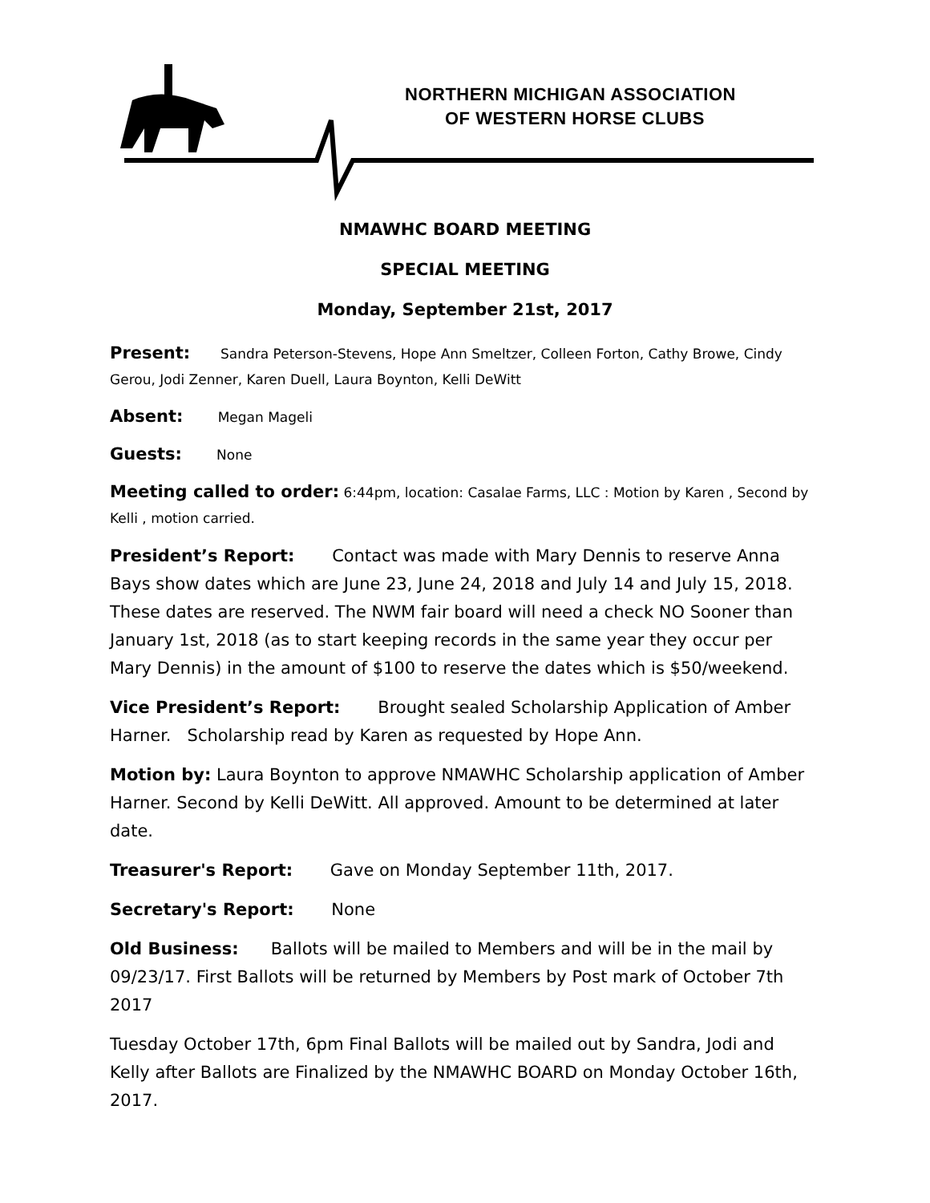NORTHERN MICHIGAN ASSOCIATION
OF WESTERN HORSE CLUBS
NMAWHC BOARD MEETING
SPECIAL MEETING
Monday, September 21st, 2017
Present: Sandra Peterson-Stevens, Hope Ann Smeltzer, Colleen Forton, Cathy Browe, Cindy Gerou, Jodi Zenner, Karen Duell, Laura Boynton, Kelli DeWitt
Absent: Megan Mageli
Guests: None
Meeting called to order: 6:44pm, location: Casalae Farms, LLC : Motion by Karen , Second by Kelli , motion carried.
President’s Report: Contact was made with Mary Dennis to reserve Anna Bays show dates which are June 23, June 24, 2018 and July 14 and July 15, 2018. These dates are reserved. The NWM fair board will need a check NO Sooner than January 1st, 2018 (as to start keeping records in the same year they occur per Mary Dennis) in the amount of $100 to reserve the dates which is $50/weekend.
Vice President’s Report: Brought sealed Scholarship Application of Amber Harner. Scholarship read by Karen as requested by Hope Ann.
Motion by: Laura Boynton to approve NMAWHC Scholarship application of Amber Harner. Second by Kelli DeWitt. All approved. Amount to be determined at later date.
Treasurer's Report: Gave on Monday September 11th, 2017.
Secretary's Report: None
Old Business: Ballots will be mailed to Members and will be in the mail by 09/23/17. First Ballots will be returned by Members by Post mark of October 7th 2017
Tuesday October 17th, 6pm Final Ballots will be mailed out by Sandra, Jodi and Kelly after Ballots are Finalized by the NMAWHC BOARD on Monday October 16th, 2017.